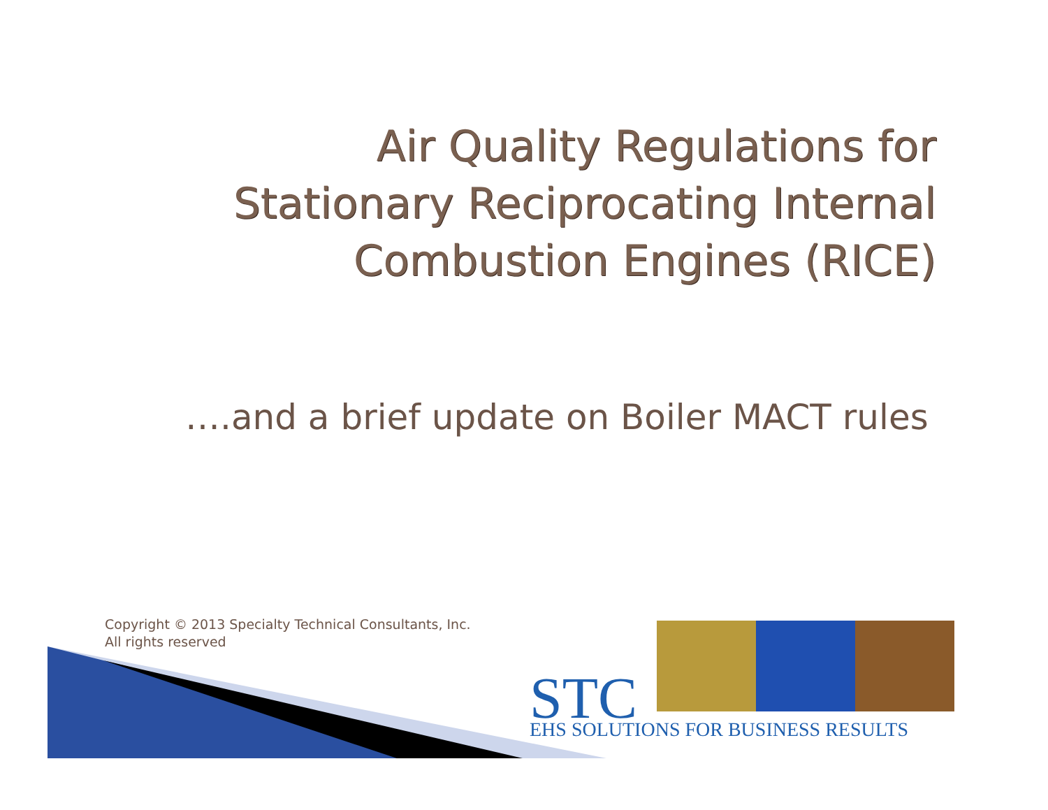Air Quality Regulations for
Stationary Reciprocating Internal
Combustion Engines (RICE)
….and a brief update on Boiler MACT rules
Copyright © 2013 Specialty Technical Consultants, Inc.
All rights reserved
STC EHS SOLUTIONS FOR BUSINESS RESULTS